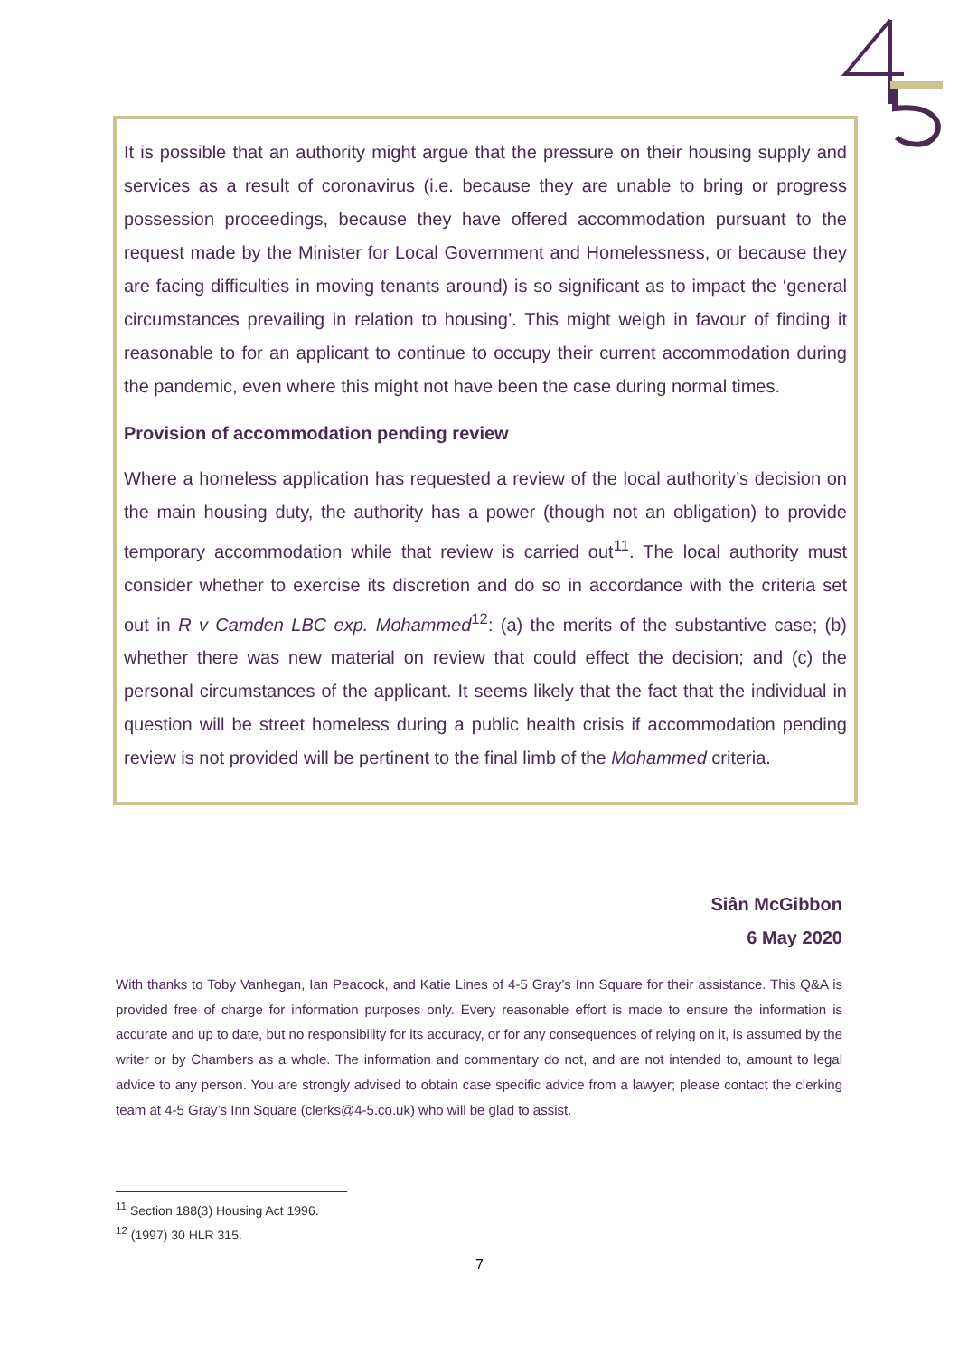It is possible that an authority might argue that the pressure on their housing supply and services as a result of coronavirus (i.e. because they are unable to bring or progress possession proceedings, because they have offered accommodation pursuant to the request made by the Minister for Local Government and Homelessness, or because they are facing difficulties in moving tenants around) is so significant as to impact the ‘general circumstances prevailing in relation to housing’. This might weigh in favour of finding it reasonable to for an applicant to continue to occupy their current accommodation during the pandemic, even where this might not have been the case during normal times.
Provision of accommodation pending review
Where a homeless application has requested a review of the local authority’s decision on the main housing duty, the authority has a power (though not an obligation) to provide temporary accommodation while that review is carried out<sup>11</sup>. The local authority must consider whether to exercise its discretion and do so in accordance with the criteria set out in R v Camden LBC exp. Mohammed<sup>12</sup>: (a) the merits of the substantive case; (b) whether there was new material on review that could effect the decision; and (c) the personal circumstances of the applicant. It seems likely that the fact that the individual in question will be street homeless during a public health crisis if accommodation pending review is not provided will be pertinent to the final limb of the Mohammed criteria.
Siân McGibbon
6 May 2020
With thanks to Toby Vanhegan, Ian Peacock, and Katie Lines of 4-5 Gray’s Inn Square for their assistance. This Q&A is provided free of charge for information purposes only. Every reasonable effort is made to ensure the information is accurate and up to date, but no responsibility for its accuracy, or for any consequences of relying on it, is assumed by the writer or by Chambers as a whole. The information and commentary do not, and are not intended to, amount to legal advice to any person. You are strongly advised to obtain case specific advice from a lawyer; please contact the clerking team at 4-5 Gray’s Inn Square (clerks@4-5.co.uk) who will be glad to assist.
<sup>11</sup> Section 188(3) Housing Act 1996.
<sup>12</sup> (1997) 30 HLR 315.
7